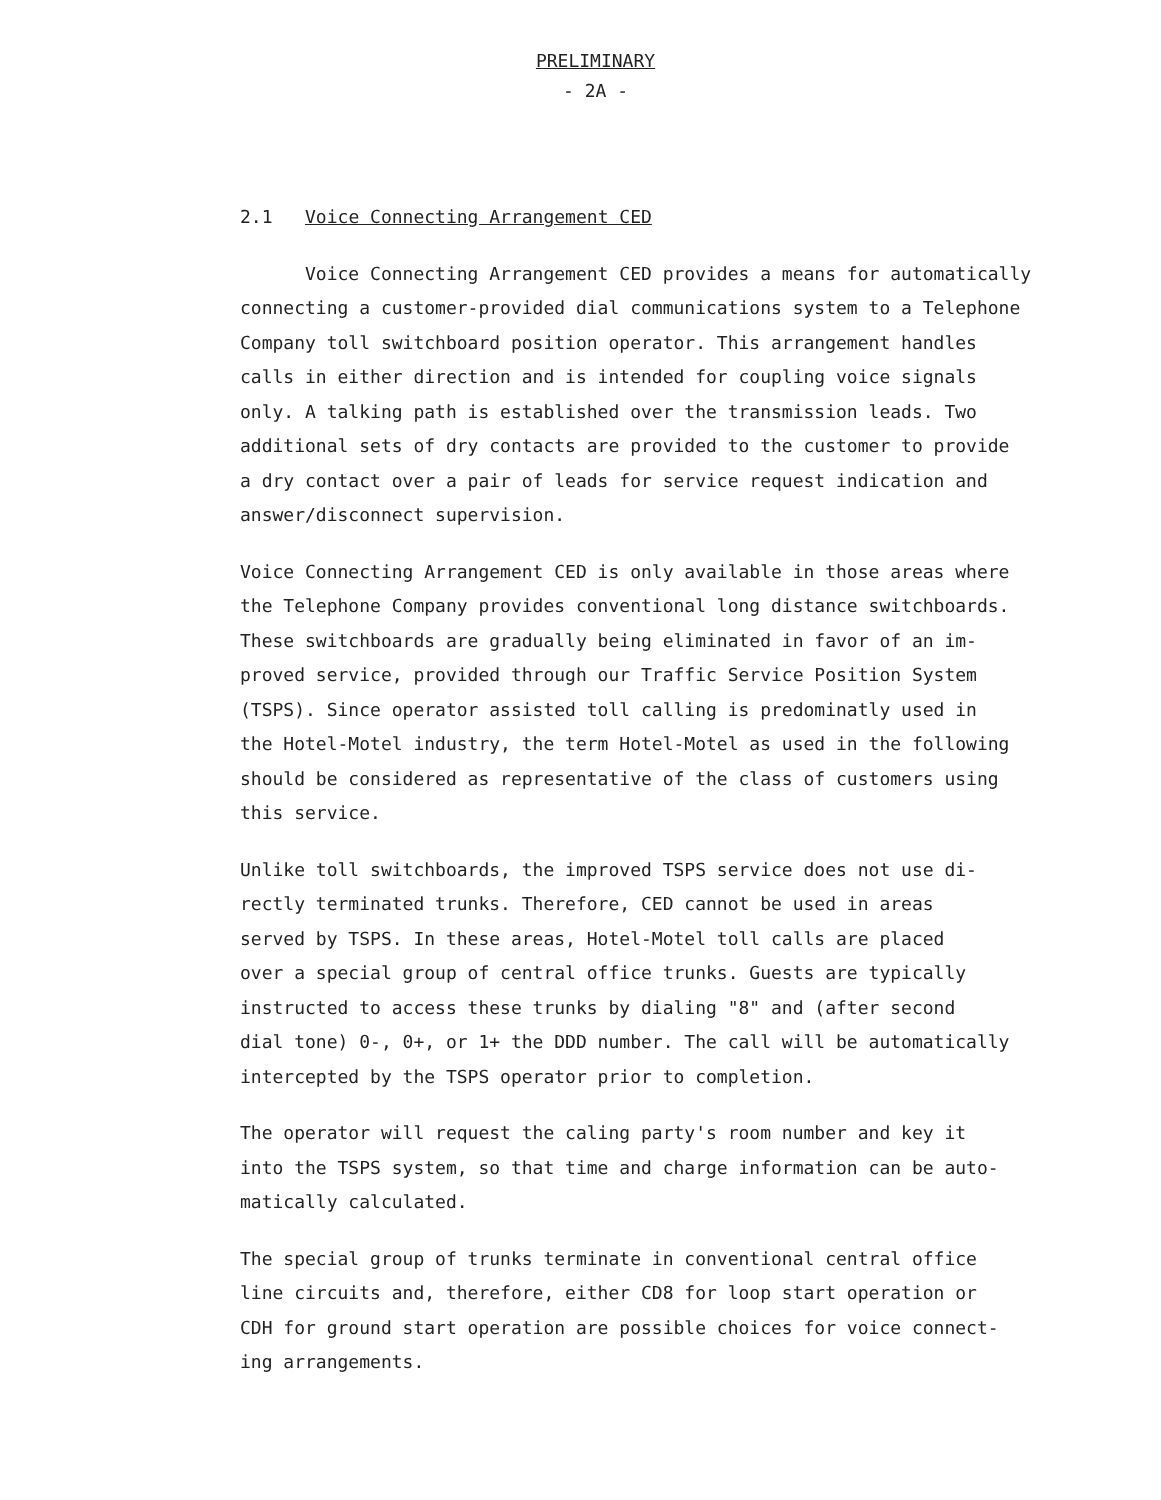PRELIMINARY
- 2A -
2.1 Voice Connecting Arrangement CED
Voice Connecting Arrangement CED provides a means for automatically connecting a customer-provided dial communications system to a Telephone Company toll switchboard position operator. This arrangement handles calls in either direction and is intended for coupling voice signals only. A talking path is established over the transmission leads. Two additional sets of dry contacts are provided to the customer to provide a dry contact over a pair of leads for service request indication and answer/disconnect supervision.
Voice Connecting Arrangement CED is only available in those areas where the Telephone Company provides conventional long distance switchboards. These switchboards are gradually being eliminated in favor of an im- proved service, provided through our Traffic Service Position System (TSPS). Since operator assisted toll calling is predominatly used in the Hotel-Motel industry, the term Hotel-Motel as used in the following should be considered as representative of the class of customers using this service.
Unlike toll switchboards, the improved TSPS service does not use di- rectly terminated trunks. Therefore, CED cannot be used in areas served by TSPS. In these areas, Hotel-Motel toll calls are placed over a special group of central office trunks. Guests are typically instructed to access these trunks by dialing "8" and (after second dial tone) 0-, 0+, or 1+ the DDD number. The call will be automatically intercepted by the TSPS operator prior to completion.
The operator will request the caling party's room number and key it into the TSPS system, so that time and charge information can be auto- matically calculated.
The special group of trunks terminate in conventional central office line circuits and, therefore, either CD8 for loop start operation or CDH for ground start operation are possible choices for voice connect- ing arrangements.